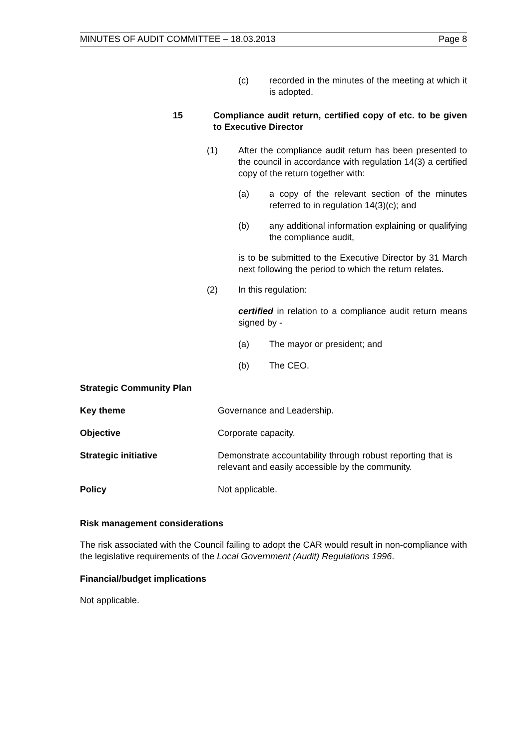MINUTES OF AUDIT COMMITTEE – 18.03.2013 Page 8
(c) recorded in the minutes of the meeting at which it is adopted.
15 Compliance audit return, certified copy of etc. to be given to Executive Director
(1) After the compliance audit return has been presented to the council in accordance with regulation 14(3) a certified copy of the return together with:
(a) a copy of the relevant section of the minutes referred to in regulation 14(3)(c); and
(b) any additional information explaining or qualifying the compliance audit,
is to be submitted to the Executive Director by 31 March next following the period to which the return relates.
(2) In this regulation:
certified in relation to a compliance audit return means signed by -
(a) The mayor or president; and
(b) The CEO.
Strategic Community Plan
Key theme Governance and Leadership.
Objective Corporate capacity.
Strategic initiative Demonstrate accountability through robust reporting that is relevant and easily accessible by the community.
Policy Not applicable.
Risk management considerations
The risk associated with the Council failing to adopt the CAR would result in non-compliance with the legislative requirements of the Local Government (Audit) Regulations 1996.
Financial/budget implications
Not applicable.